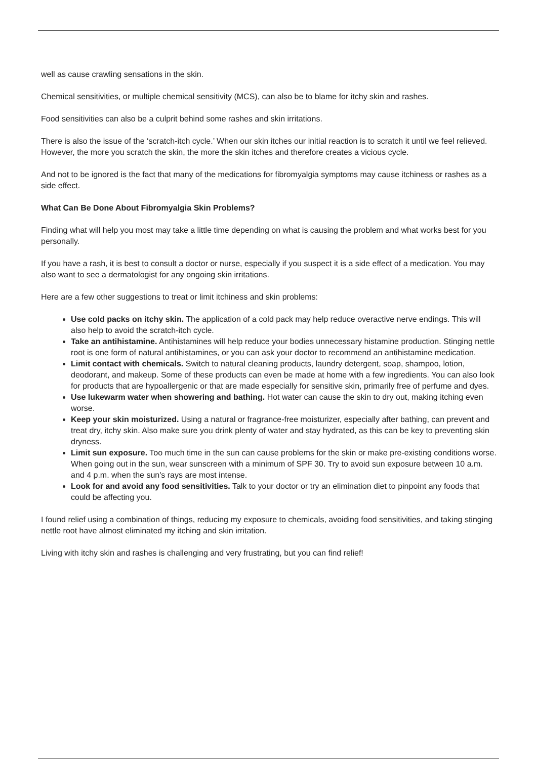well as cause crawling sensations in the skin.
Chemical sensitivities, or multiple chemical sensitivity (MCS), can also be to blame for itchy skin and rashes.
Food sensitivities can also be a culprit behind some rashes and skin irritations.
There is also the issue of the ‘scratch-itch cycle.’ When our skin itches our initial reaction is to scratch it until we feel relieved. However, the more you scratch the skin, the more the skin itches and therefore creates a vicious cycle.
And not to be ignored is the fact that many of the medications for fibromyalgia symptoms may cause itchiness or rashes as a side effect.
What Can Be Done About Fibromyalgia Skin Problems?
Finding what will help you most may take a little time depending on what is causing the problem and what works best for you personally.
If you have a rash, it is best to consult a doctor or nurse, especially if you suspect it is a side effect of a medication. You may also want to see a dermatologist for any ongoing skin irritations.
Here are a few other suggestions to treat or limit itchiness and skin problems:
Use cold packs on itchy skin. The application of a cold pack may help reduce overactive nerve endings. This will also help to avoid the scratch-itch cycle.
Take an antihistamine. Antihistamines will help reduce your bodies unnecessary histamine production. Stinging nettle root is one form of natural antihistamines, or you can ask your doctor to recommend an antihistamine medication.
Limit contact with chemicals. Switch to natural cleaning products, laundry detergent, soap, shampoo, lotion, deodorant, and makeup. Some of these products can even be made at home with a few ingredients. You can also look for products that are hypoallergenic or that are made especially for sensitive skin, primarily free of perfume and dyes.
Use lukewarm water when showering and bathing. Hot water can cause the skin to dry out, making itching even worse.
Keep your skin moisturized. Using a natural or fragrance-free moisturizer, especially after bathing, can prevent and treat dry, itchy skin. Also make sure you drink plenty of water and stay hydrated, as this can be key to preventing skin dryness.
Limit sun exposure. Too much time in the sun can cause problems for the skin or make pre-existing conditions worse. When going out in the sun, wear sunscreen with a minimum of SPF 30. Try to avoid sun exposure between 10 a.m. and 4 p.m. when the sun's rays are most intense.
Look for and avoid any food sensitivities. Talk to your doctor or try an elimination diet to pinpoint any foods that could be affecting you.
I found relief using a combination of things, reducing my exposure to chemicals, avoiding food sensitivities, and taking stinging nettle root have almost eliminated my itching and skin irritation.
Living with itchy skin and rashes is challenging and very frustrating, but you can find relief!